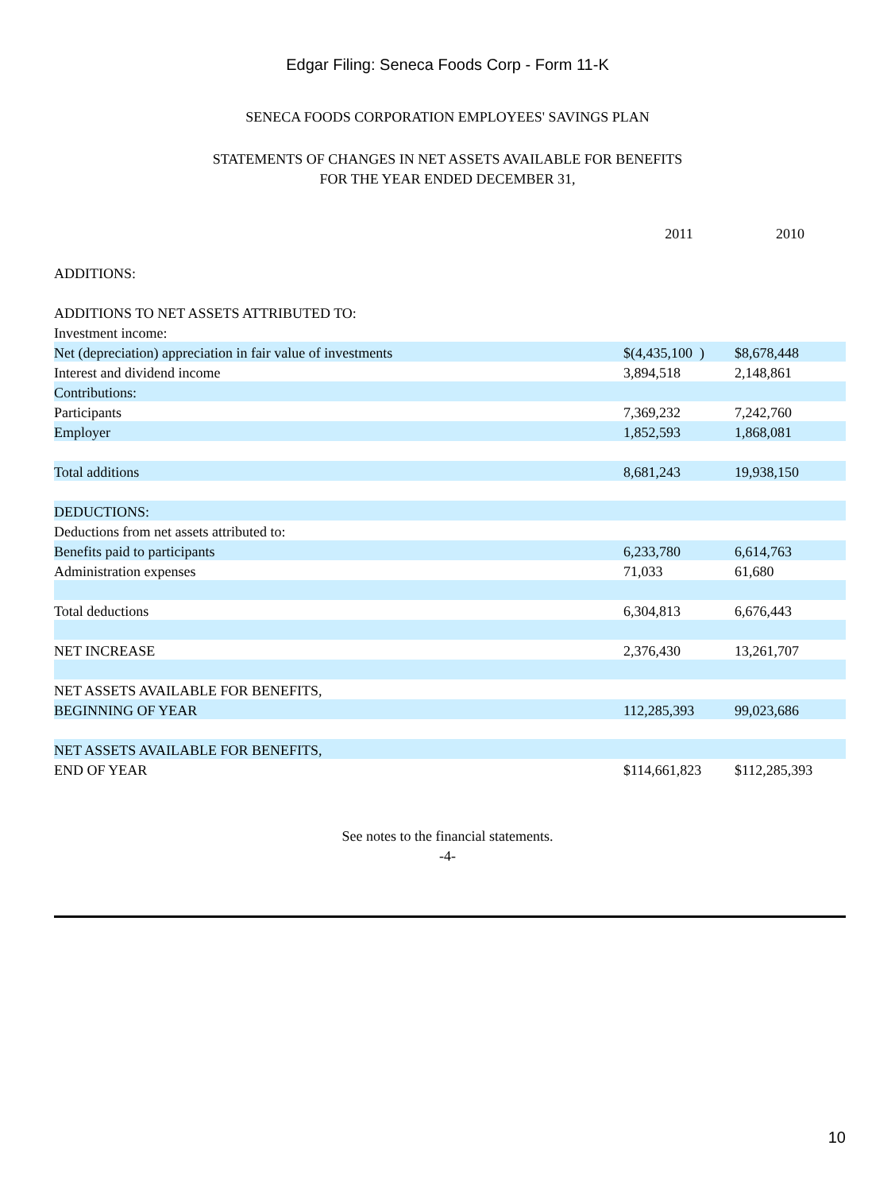Edgar Filing: Seneca Foods Corp - Form 11-K
SENECA FOODS CORPORATION EMPLOYEES' SAVINGS PLAN
STATEMENTS OF CHANGES IN NET ASSETS AVAILABLE FOR BENEFITS
FOR THE YEAR ENDED DECEMBER 31,
| | 2011 | 2010 |
| ADDITIONS: | | |
| ADDITIONS TO NET ASSETS ATTRIBUTED TO: | | |
| Investment income: | | |
| Net (depreciation) appreciation in fair value of investments | $(4,435,100 ) | $8,678,448 |
| Interest and dividend income | 3,894,518 | 2,148,861 |
| Contributions: | | |
| Participants | 7,369,232 | 7,242,760 |
| Employer | 1,852,593 | 1,868,081 |
| Total additions | 8,681,243 | 19,938,150 |
| DEDUCTIONS: | | |
| Deductions from net assets attributed to: | | |
| Benefits paid to participants | 6,233,780 | 6,614,763 |
| Administration expenses | 71,033 | 61,680 |
| Total deductions | 6,304,813 | 6,676,443 |
| NET INCREASE | 2,376,430 | 13,261,707 |
| NET ASSETS AVAILABLE FOR BENEFITS, | | |
| BEGINNING OF YEAR | 112,285,393 | 99,023,686 |
| NET ASSETS AVAILABLE FOR BENEFITS, | | |
| END OF YEAR | $114,661,823 | $112,285,393 |
See notes to the financial statements.
-4-
10